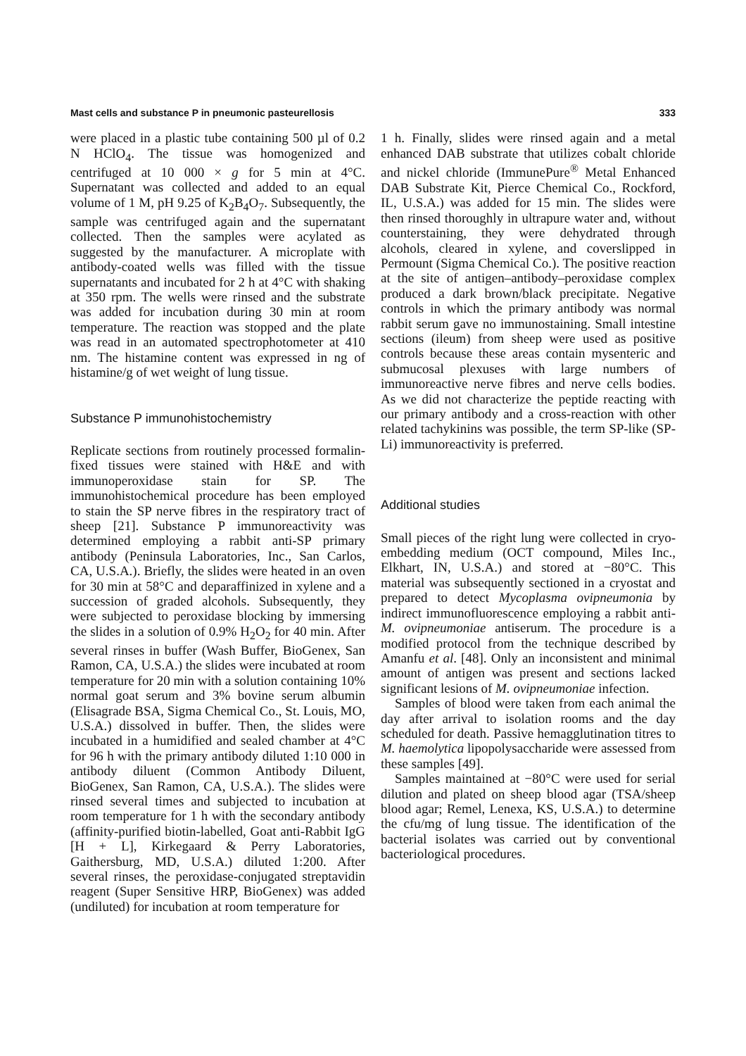Mast cells and substance P in pneumonic pasteurellosis 333
were placed in a plastic tube containing 500 µl of 0.2 N HClO<sub>4</sub>. The tissue was homogenized and centrifuged at 10 000 × g for 5 min at 4°C. Supernatant was collected and added to an equal volume of 1 M, pH 9.25 of K<sub>2</sub>B<sub>4</sub>O<sub>7</sub>. Subsequently, the sample was centrifuged again and the supernatant collected. Then the samples were acylated as suggested by the manufacturer. A microplate with antibody-coated wells was filled with the tissue supernatants and incubated for 2 h at 4°C with shaking at 350 rpm. The wells were rinsed and the substrate was added for incubation during 30 min at room temperature. The reaction was stopped and the plate was read in an automated spectrophotometer at 410 nm. The histamine content was expressed in ng of histamine/g of wet weight of lung tissue.
Substance P immunohistochemistry
Replicate sections from routinely processed formalin-fixed tissues were stained with H&E and with immunoperoxidase stain for SP. The immunohistochemical procedure has been employed to stain the SP nerve fibres in the respiratory tract of sheep [21]. Substance P immunoreactivity was determined employing a rabbit anti-SP primary antibody (Peninsula Laboratories, Inc., San Carlos, CA, U.S.A.). Briefly, the slides were heated in an oven for 30 min at 58°C and deparaffinized in xylene and a succession of graded alcohols. Subsequently, they were subjected to peroxidase blocking by immersing the slides in a solution of 0.9% H<sub>2</sub>O<sub>2</sub> for 40 min. After several rinses in buffer (Wash Buffer, BioGenex, San Ramon, CA, U.S.A.) the slides were incubated at room temperature for 20 min with a solution containing 10% normal goat serum and 3% bovine serum albumin (Elisagrade BSA, Sigma Chemical Co., St. Louis, MO, U.S.A.) dissolved in buffer. Then, the slides were incubated in a humidified and sealed chamber at 4°C for 96 h with the primary antibody diluted 1:10 000 in antibody diluent (Common Antibody Diluent, BioGenex, San Ramon, CA, U.S.A.). The slides were rinsed several times and subjected to incubation at room temperature for 1 h with the secondary antibody (affinity-purified biotin-labelled, Goat anti-Rabbit IgG [H + L], Kirkegaard & Perry Laboratories, Gaithersburg, MD, U.S.A.) diluted 1:200. After several rinses, the peroxidase-conjugated streptavidin reagent (Super Sensitive HRP, BioGenex) was added (undiluted) for incubation at room temperature for
1 h. Finally, slides were rinsed again and a metal enhanced DAB substrate that utilizes cobalt chloride and nickel chloride (ImmunePure<sup>®</sup> Metal Enhanced DAB Substrate Kit, Pierce Chemical Co., Rockford, IL, U.S.A.) was added for 15 min. The slides were then rinsed thoroughly in ultrapure water and, without counterstaining, they were dehydrated through alcohols, cleared in xylene, and coverslipped in Permount (Sigma Chemical Co.). The positive reaction at the site of antigen–antibody–peroxidase complex produced a dark brown/black precipitate. Negative controls in which the primary antibody was normal rabbit serum gave no immunostaining. Small intestine sections (ileum) from sheep were used as positive controls because these areas contain mysenteric and submucosal plexuses with large numbers of immunoreactive nerve fibres and nerve cells bodies. As we did not characterize the peptide reacting with our primary antibody and a cross-reaction with other related tachykinins was possible, the term SP-like (SP-Li) immunoreactivity is preferred.
Additional studies
Small pieces of the right lung were collected in cryo-embedding medium (OCT compound, Miles Inc., Elkhart, IN, U.S.A.) and stored at −80°C. This material was subsequently sectioned in a cryostat and prepared to detect Mycoplasma ovipneumonia by indirect immunofluorescence employing a rabbit anti-M. ovipneumoniae antiserum. The procedure is a modified protocol from the technique described by Amanfu et al. [48]. Only an inconsistent and minimal amount of antigen was present and sections lacked significant lesions of M. ovipneumoniae infection.
Samples of blood were taken from each animal the day after arrival to isolation rooms and the day scheduled for death. Passive hemagglutination titres to M. haemolytica lipopolysaccharide were assessed from these samples [49].
Samples maintained at −80°C were used for serial dilution and plated on sheep blood agar (TSA/sheep blood agar; Remel, Lenexa, KS, U.S.A.) to determine the cfu/mg of lung tissue. The identification of the bacterial isolates was carried out by conventional bacteriological procedures.